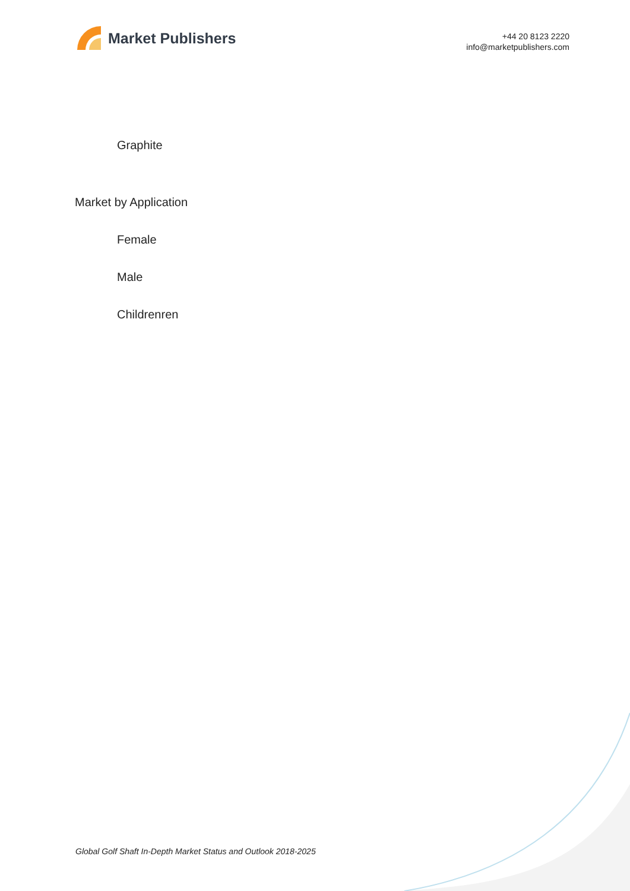Market Publishers
+44 20 8123 2220
info@marketpublishers.com
Graphite
Market by Application
Female
Male
Childrenren
Global Golf Shaft In-Depth Market Status and Outlook 2018-2025